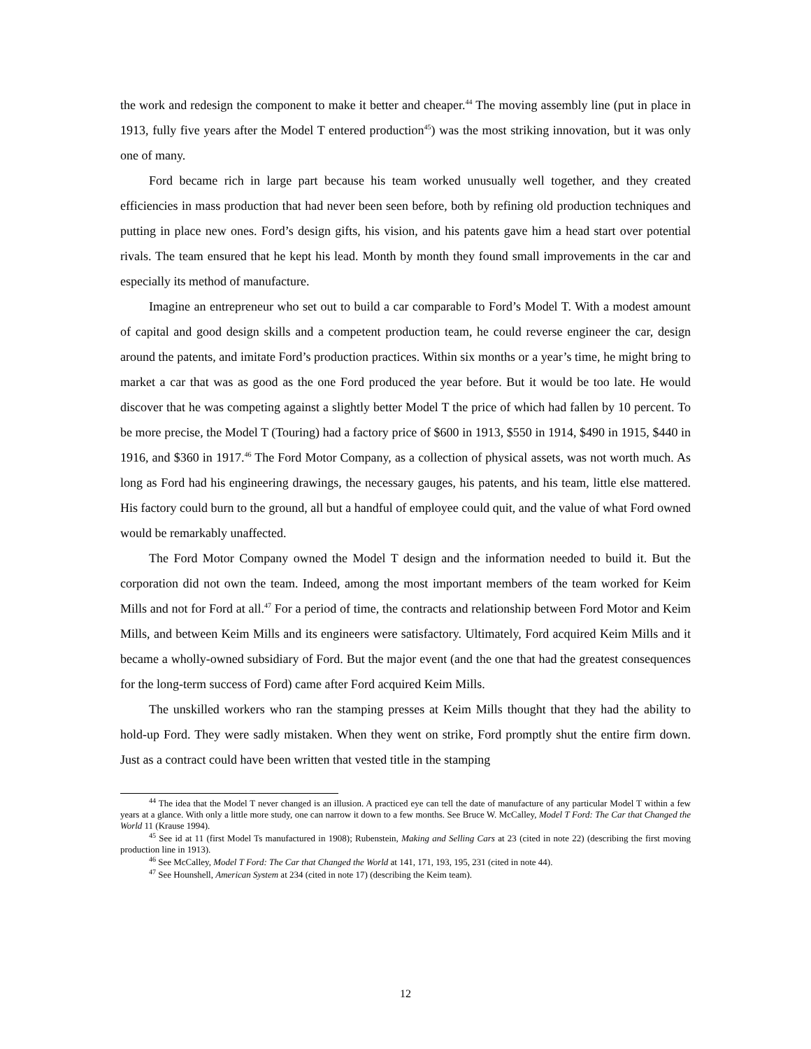the work and redesign the component to make it better and cheaper.<sup>44</sup> The moving assembly line (put in place in 1913, fully five years after the Model T entered production<sup>45</sup>) was the most striking innovation, but it was only one of many.
Ford became rich in large part because his team worked unusually well together, and they created efficiencies in mass production that had never been seen before, both by refining old production techniques and putting in place new ones. Ford’s design gifts, his vision, and his patents gave him a head start over potential rivals. The team ensured that he kept his lead. Month by month they found small improvements in the car and especially its method of manufacture.
Imagine an entrepreneur who set out to build a car comparable to Ford’s Model T. With a modest amount of capital and good design skills and a competent production team, he could reverse engineer the car, design around the patents, and imitate Ford’s production practices. Within six months or a year’s time, he might bring to market a car that was as good as the one Ford produced the year before. But it would be too late. He would discover that he was competing against a slightly better Model T the price of which had fallen by 10 percent. To be more precise, the Model T (Touring) had a factory price of $600 in 1913, $550 in 1914, $490 in 1915, $440 in 1916, and $360 in 1917.<sup>46</sup> The Ford Motor Company, as a collection of physical assets, was not worth much. As long as Ford had his engineering drawings, the necessary gauges, his patents, and his team, little else mattered. His factory could burn to the ground, all but a handful of employee could quit, and the value of what Ford owned would be remarkably unaffected.
The Ford Motor Company owned the Model T design and the information needed to build it. But the corporation did not own the team. Indeed, among the most important members of the team worked for Keim Mills and not for Ford at all.<sup>47</sup> For a period of time, the contracts and relationship between Ford Motor and Keim Mills, and between Keim Mills and its engineers were satisfactory. Ultimately, Ford acquired Keim Mills and it became a wholly-owned subsidiary of Ford. But the major event (and the one that had the greatest consequences for the long-term success of Ford) came after Ford acquired Keim Mills.
The unskilled workers who ran the stamping presses at Keim Mills thought that they had the ability to hold-up Ford. They were sadly mistaken. When they went on strike, Ford promptly shut the entire firm down. Just as a contract could have been written that vested title in the stamping
<sup>44</sup> The idea that the Model T never changed is an illusion. A practiced eye can tell the date of manufacture of any particular Model T within a few years at a glance. With only a little more study, one can narrow it down to a few months. See Bruce W. McCalley, Model T Ford: The Car that Changed the World 11 (Krause 1994).
<sup>45</sup> See id at 11 (first Model Ts manufactured in 1908); Rubenstein, Making and Selling Cars at 23 (cited in note 22) (describing the first moving production line in 1913).
<sup>46</sup> See McCalley, Model T Ford: The Car that Changed the World at 141, 171, 193, 195, 231 (cited in note 44).
<sup>47</sup> See Hounshell, American System at 234 (cited in note 17) (describing the Keim team).
12